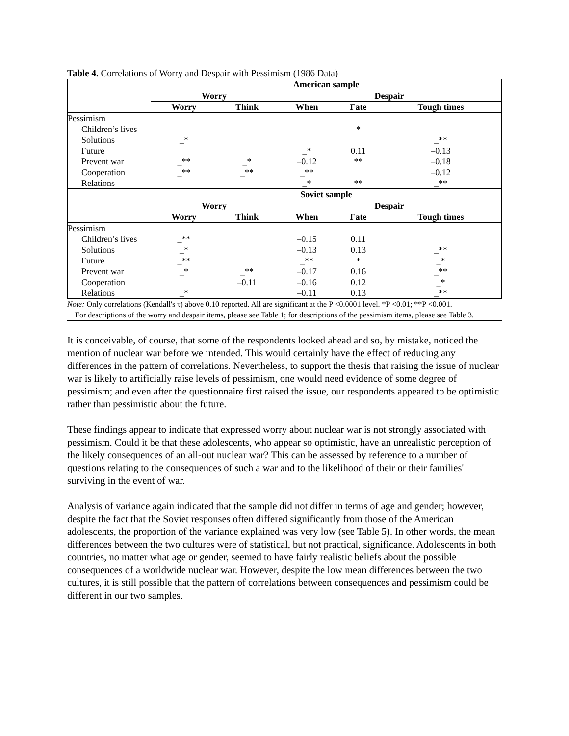Table 4. Correlations of Worry and Despair with Pessimism (1986 Data)
| | American sample | | | | |
| | Worry | | Despair | | |
| | Worry | Think | When | Fate | Tough times |
| Pessimism | | | | | |
| Children’s lives | | | | * | |
| Solutions | _* | | | | _** |
| Future | | | _* | 0.11 | –0.13 |
| Prevent war | _** | _* | –0.12 | ** | –0.18 |
| Cooperation | _** | _** | _** | | –0.12 |
| Relations | | | _* | ** | _** |
| | Soviet sample | | | | |
| | Worry | | Despair | | |
| | Worry | Think | When | Fate | Tough times |
| Pessimism | | | | | |
| Children’s lives | _** | | –0.15 | 0.11 | |
| Solutions | _* | | –0.13 | 0.13 | _** |
| Future | _** | | _** | * | _* |
| Prevent war | _* | _** | –0.17 | 0.16 | _** |
| Cooperation | | –0.11 | –0.16 | 0.12 | _* |
| Relations | _* | | –0.11 | 0.13 | _** |
Note: Only correlations (Kendall's τ) above 0.10 reported. All are significant at the P <0.0001 level. *P <0.01; **P <0.001.
For descriptions of the worry and despair items, please see Table 1; for descriptions of the pessimism items, please see Table 3.
It is conceivable, of course, that some of the respondents looked ahead and so, by mistake, noticed the mention of nuclear war before we intended. This would certainly have the effect of reducing any differences in the pattern of correlations. Nevertheless, to support the thesis that raising the issue of nuclear war is likely to artificially raise levels of pessimism, one would need evidence of some degree of pessimism; and even after the questionnaire first raised the issue, our respondents appeared to be optimistic rather than pessimistic about the future.
These findings appear to indicate that expressed worry about nuclear war is not strongly associated with pessimism. Could it be that these adolescents, who appear so optimistic, have an unrealistic perception of the likely consequences of an all-out nuclear war? This can be assessed by reference to a number of questions relating to the consequences of such a war and to the likelihood of their or their families' surviving in the event of war.
Analysis of variance again indicated that the sample did not differ in terms of age and gender; however, despite the fact that the Soviet responses often differed significantly from those of the American adolescents, the proportion of the variance explained was very low (see Table 5). In other words, the mean differences between the two cultures were of statistical, but not practical, significance. Adolescents in both countries, no matter what age or gender, seemed to have fairly realistic beliefs about the possible consequences of a worldwide nuclear war. However, despite the low mean differences between the two cultures, it is still possible that the pattern of correlations between consequences and pessimism could be different in our two samples.